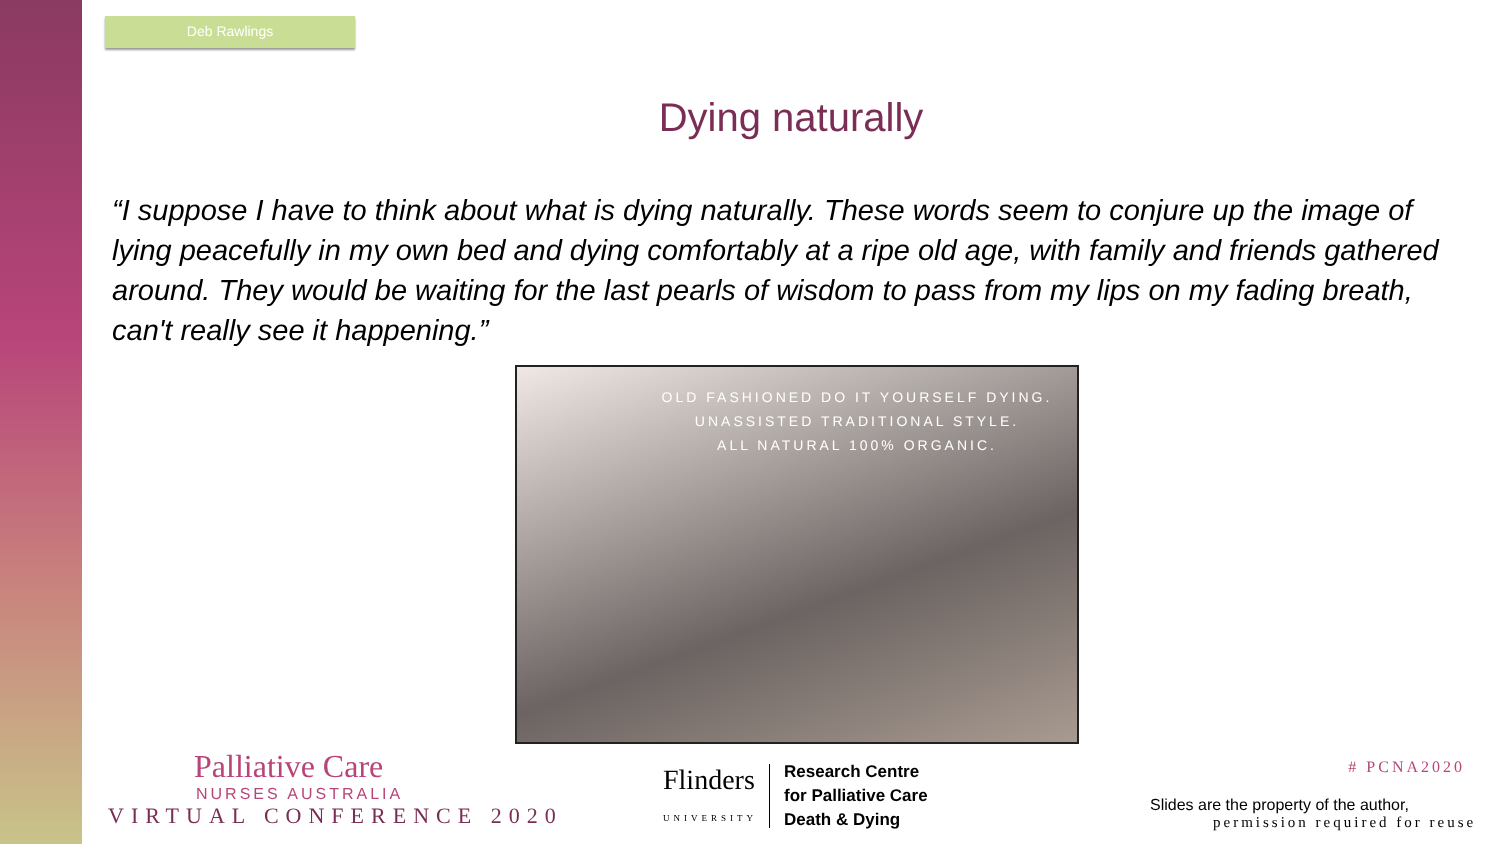Deb Rawlings
Dying naturally
“I suppose I have to think about what is dying naturally. These words seem to conjure up the image of lying peacefully in my own bed and dying comfortably at a ripe old age, with family and friends gathered around. They would be waiting for the last pearls of wisdom to pass from my lips on my fading breath, can't really see it happening.”
OLD FASHIONED DO IT YOURSELF DYING.
UNASSISTED TRADITIONAL STYLE.
ALL NATURAL 100% ORGANIC.
Palliative Care
NURSES AUSTRALIA
VIRTUAL CONFERENCE 2020
Flinders
UNIVERSITY
Research Centre
for Palliative Care
Death & Dying
# PCNA2020
Slides are the property of the author,
permission required for reuse